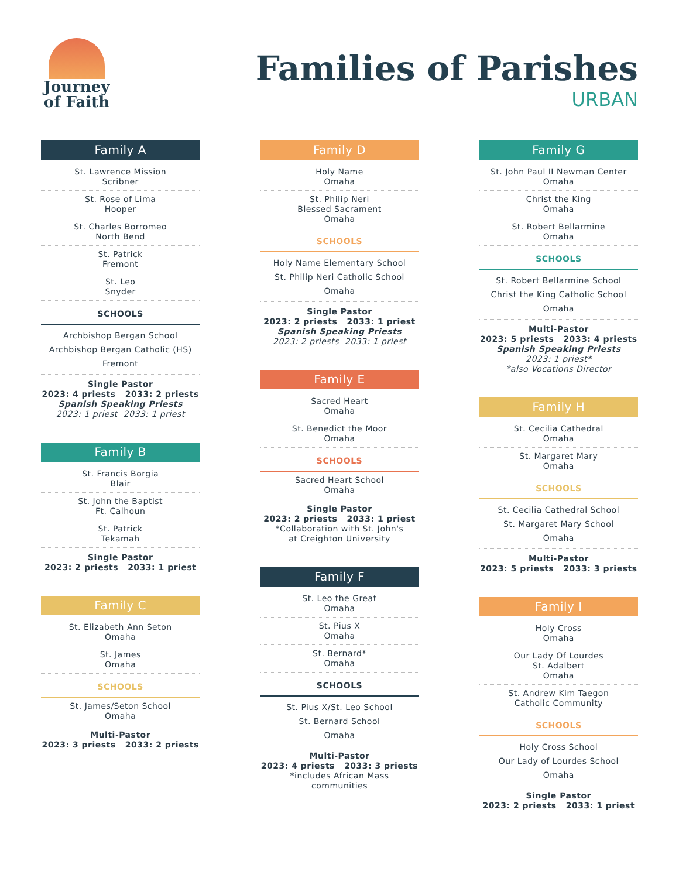Journey
of Faith
Families of Parishes
URBAN
Family A
St. Lawrence Mission
Scribner
St. Rose of Lima
Hooper
St. Charles Borromeo
North Bend
St. Patrick
Fremont
St. Leo
Snyder
SCHOOLS
Archbishop Bergan School
Archbishop Bergan Catholic (HS)
Fremont
Single Pastor
2023: 4 priests 2033: 2 priests
Spanish Speaking Priests
2023: 1 priest 2033: 1 priest
Family B
St. Francis Borgia
Blair
St. John the Baptist
Ft. Calhoun
St. Patrick
Tekamah
Single Pastor
2023: 2 priests 2033: 1 priest
Family C
St. Elizabeth Ann Seton
Omaha
St. James
Omaha
SCHOOLS
St. James/Seton School
Omaha
Multi-Pastor
2023: 3 priests 2033: 2 priests
Family D
Holy Name
Omaha
St. Philip Neri
Blessed Sacrament
Omaha
SCHOOLS
Holy Name Elementary School
St. Philip Neri Catholic School
Omaha
Single Pastor
2023: 2 priests 2033: 1 priest
Spanish Speaking Priests
2023: 2 priests 2033: 1 priest
Family E
Sacred Heart
Omaha
St. Benedict the Moor
Omaha
SCHOOLS
Sacred Heart School
Omaha
Single Pastor
2023: 2 priests 2033: 1 priest
*Collaboration with St. John's
at Creighton University
Family F
St. Leo the Great
Omaha
St. Pius X
Omaha
St. Bernard*
Omaha
SCHOOLS
St. Pius X/St. Leo School
St. Bernard School
Omaha
Multi-Pastor
2023: 4 priests 2033: 3 priests
*includes African Mass
communities
Family G
St. John Paul II Newman Center
Omaha
Christ the King
Omaha
St. Robert Bellarmine
Omaha
SCHOOLS
St. Robert Bellarmine School
Christ the King Catholic School
Omaha
Multi-Pastor
2023: 5 priests 2033: 4 priests
Spanish Speaking Priests
2023: 1 priest*
*also Vocations Director
Family H
St. Cecilia Cathedral
Omaha
St. Margaret Mary
Omaha
SCHOOLS
St. Cecilia Cathedral School
St. Margaret Mary School
Omaha
Multi-Pastor
2023: 5 priests 2033: 3 priests
Family I
Holy Cross
Omaha
Our Lady Of Lourdes
St. Adalbert
Omaha
St. Andrew Kim Taegon
Catholic Community
SCHOOLS
Holy Cross School
Our Lady of Lourdes School
Omaha
Single Pastor
2023: 2 priests 2033: 1 priest